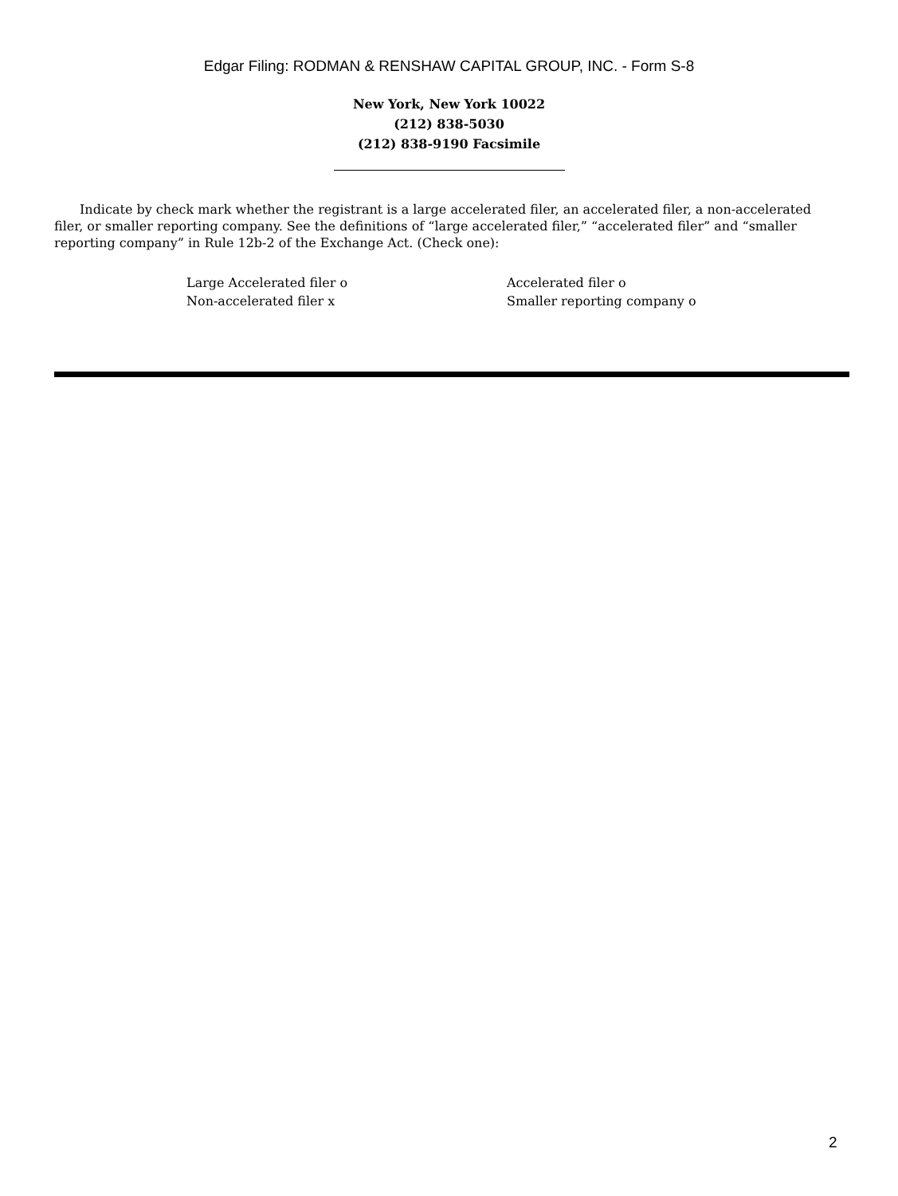Edgar Filing: RODMAN & RENSHAW CAPITAL GROUP, INC. - Form S-8
New York, New York 10022
(212) 838-5030
(212) 838-9190 Facsimile
Indicate by check mark whether the registrant is a large accelerated filer, an accelerated filer, a non-accelerated filer, or smaller reporting company. See the definitions of “large accelerated filer,” “accelerated filer” and “smaller reporting company” in Rule 12b-2 of the Exchange Act. (Check one):
| Large Accelerated filer o | Accelerated filer o |
| Non-accelerated filer x | Smaller reporting company o |
2